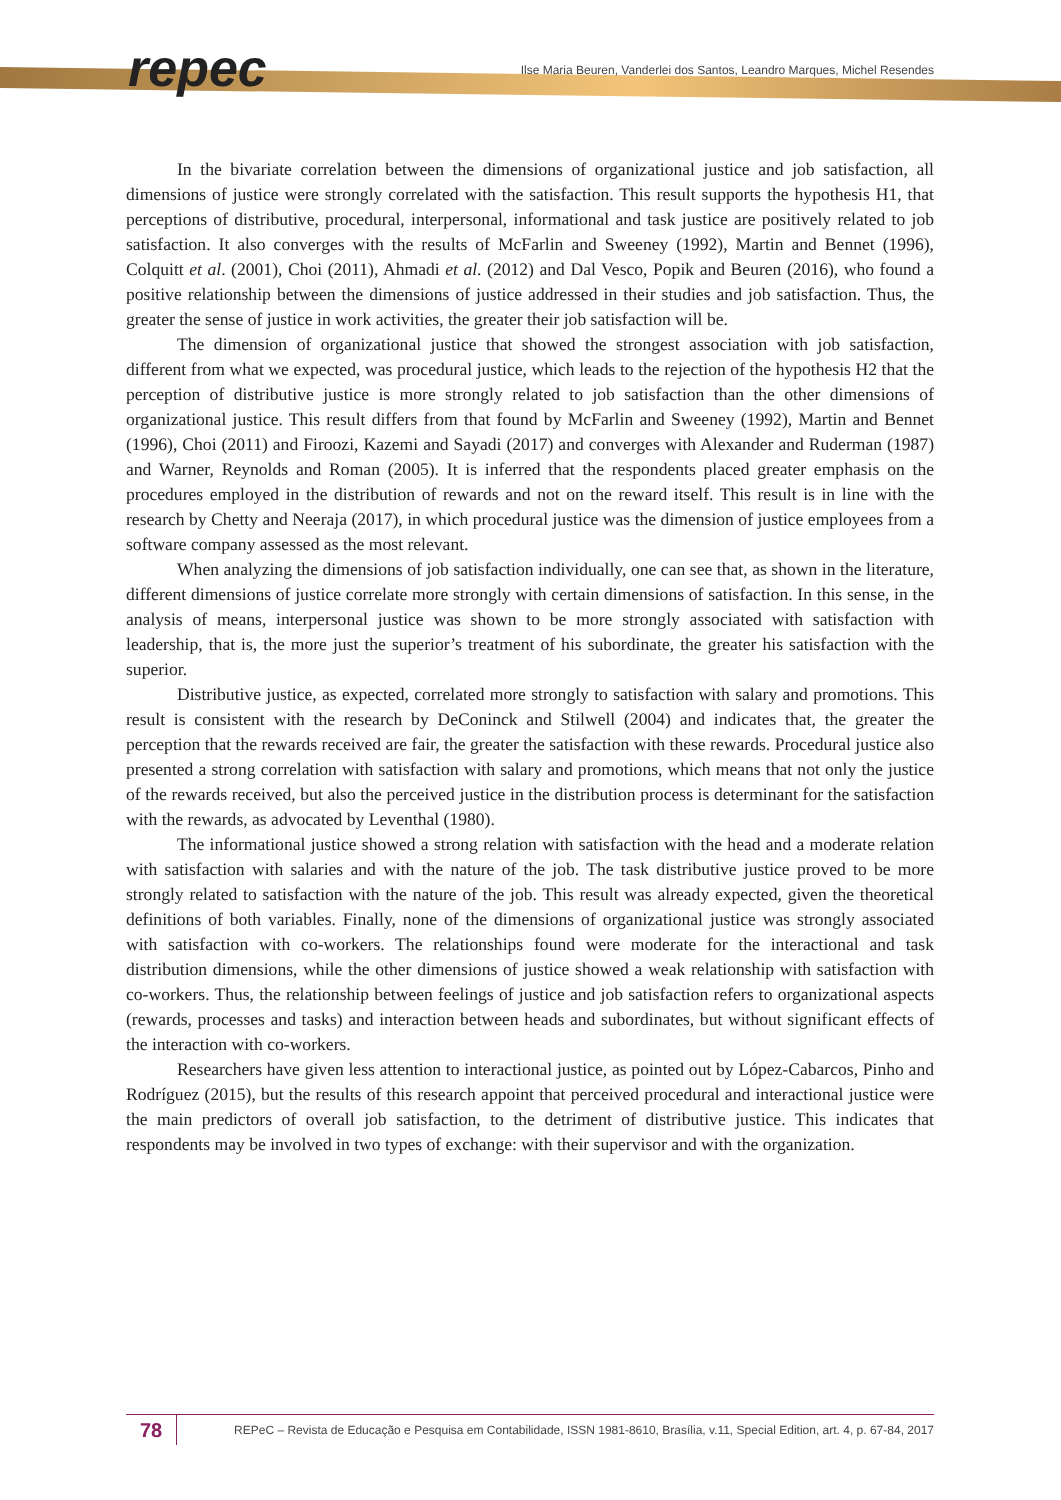repec
Ilse Maria Beuren, Vanderlei dos Santos, Leandro Marques, Michel Resendes
In the bivariate correlation between the dimensions of organizational justice and job satisfaction, all dimensions of justice were strongly correlated with the satisfaction. This result supports the hypothesis H1, that perceptions of distributive, procedural, interpersonal, informational and task justice are positively related to job satisfaction. It also converges with the results of McFarlin and Sweeney (1992), Martin and Bennet (1996), Colquitt et al. (2001), Choi (2011), Ahmadi et al. (2012) and Dal Vesco, Popik and Beuren (2016), who found a positive relationship between the dimensions of justice addressed in their studies and job satisfaction. Thus, the greater the sense of justice in work activities, the greater their job satisfaction will be.
The dimension of organizational justice that showed the strongest association with job satisfaction, different from what we expected, was procedural justice, which leads to the rejection of the hypothesis H2 that the perception of distributive justice is more strongly related to job satisfaction than the other dimensions of organizational justice. This result differs from that found by McFarlin and Sweeney (1992), Martin and Bennet (1996), Choi (2011) and Firoozi, Kazemi and Sayadi (2017) and converges with Alexander and Ruderman (1987) and Warner, Reynolds and Roman (2005). It is inferred that the respondents placed greater emphasis on the procedures employed in the distribution of rewards and not on the reward itself. This result is in line with the research by Chetty and Neeraja (2017), in which procedural justice was the dimension of justice employees from a software company assessed as the most relevant.
When analyzing the dimensions of job satisfaction individually, one can see that, as shown in the literature, different dimensions of justice correlate more strongly with certain dimensions of satisfaction. In this sense, in the analysis of means, interpersonal justice was shown to be more strongly associated with satisfaction with leadership, that is, the more just the superior’s treatment of his subordinate, the greater his satisfaction with the superior.
Distributive justice, as expected, correlated more strongly to satisfaction with salary and promotions. This result is consistent with the research by DeConinck and Stilwell (2004) and indicates that, the greater the perception that the rewards received are fair, the greater the satisfaction with these rewards. Procedural justice also presented a strong correlation with satisfaction with salary and promotions, which means that not only the justice of the rewards received, but also the perceived justice in the distribution process is determinant for the satisfaction with the rewards, as advocated by Leventhal (1980).
The informational justice showed a strong relation with satisfaction with the head and a moderate relation with satisfaction with salaries and with the nature of the job. The task distributive justice proved to be more strongly related to satisfaction with the nature of the job. This result was already expected, given the theoretical definitions of both variables. Finally, none of the dimensions of organizational justice was strongly associated with satisfaction with co-workers. The relationships found were moderate for the interactional and task distribution dimensions, while the other dimensions of justice showed a weak relationship with satisfaction with co-workers. Thus, the relationship between feelings of justice and job satisfaction refers to organizational aspects (rewards, processes and tasks) and interaction between heads and subordinates, but without significant effects of the interaction with co-workers.
Researchers have given less attention to interactional justice, as pointed out by López-Cabarcos, Pinho and Rodríguez (2015), but the results of this research appoint that perceived procedural and interactional justice were the main predictors of overall job satisfaction, to the detriment of distributive justice. This indicates that respondents may be involved in two types of exchange: with their supervisor and with the organization.
78
REPeC – Revista de Educação e Pesquisa em Contabilidade, ISSN 1981-8610, Brasília, v.11, Special Edition, art. 4, p. 67-84, 2017